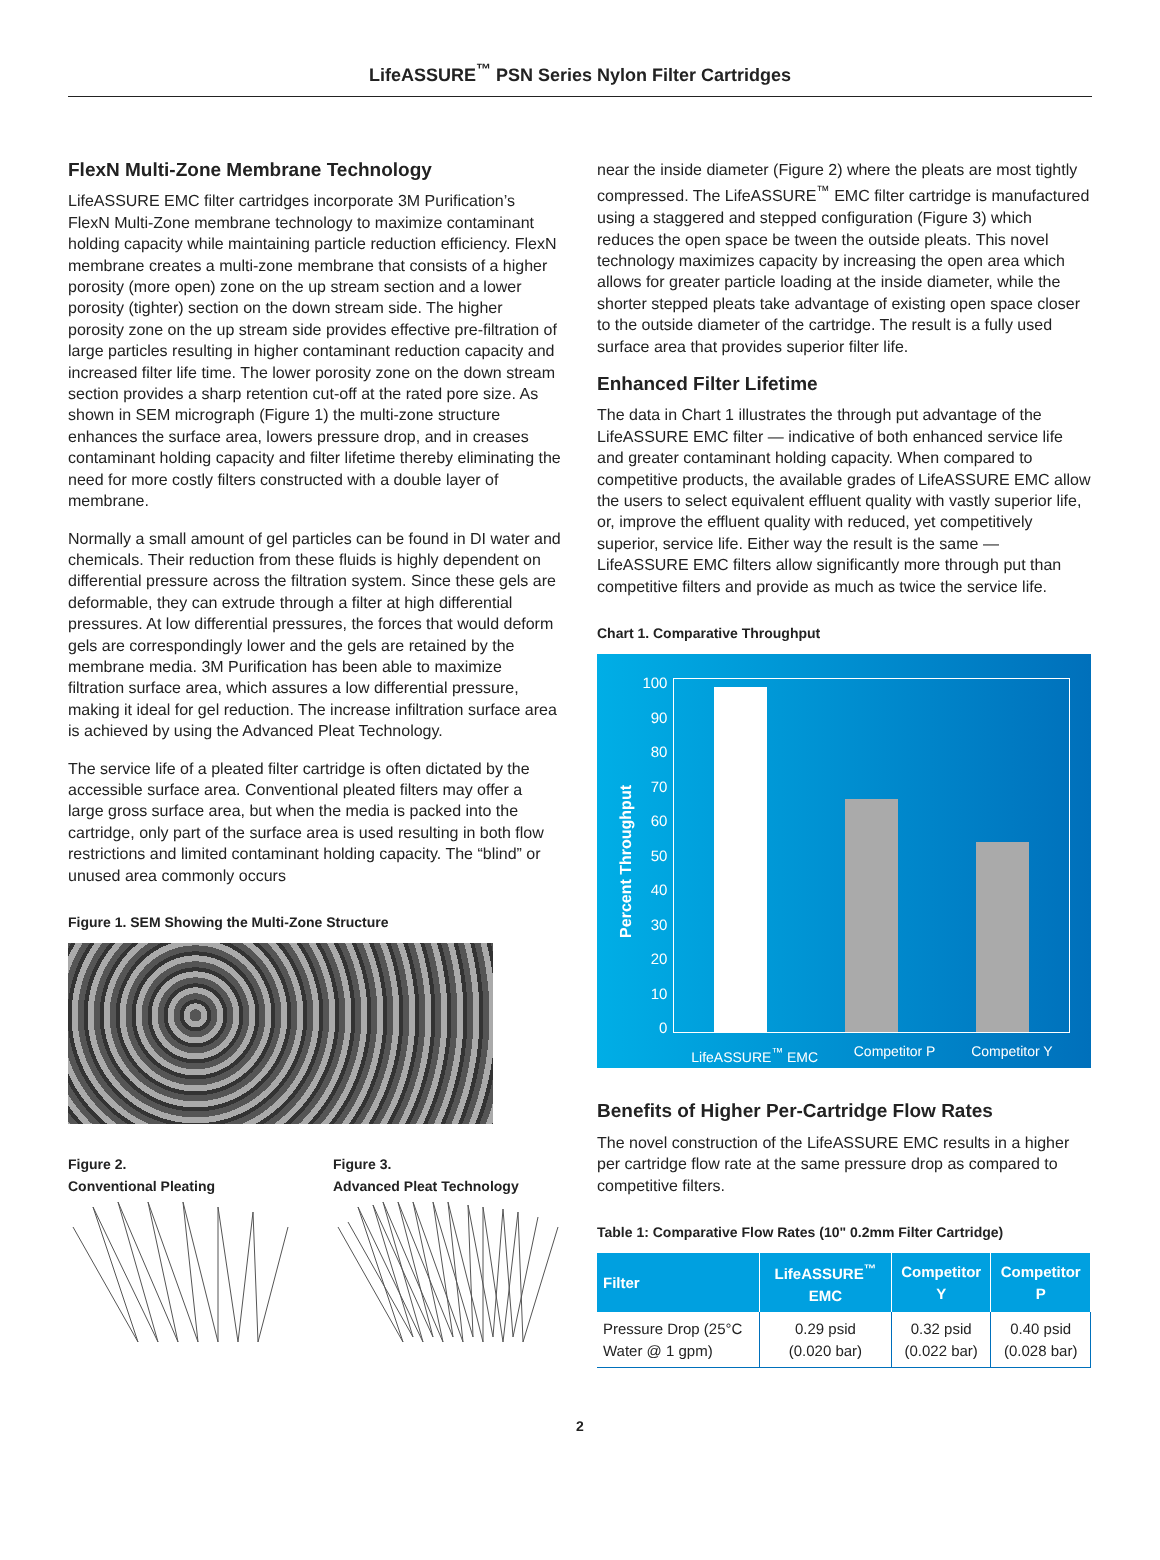LifeASSURE<sup>™</sup> PSN Series Nylon Filter Cartridges
FlexN Multi-Zone Membrane Technology
LifeASSURE EMC filter cartridges incorporate 3M Purification’s FlexN Multi-Zone membrane technology to maximize contaminant holding capacity while maintaining particle reduction efficiency. FlexN membrane creates a multi-zone membrane that consists of a higher porosity (more open) zone on the up stream section and a lower porosity (tighter) section on the down stream side. The higher porosity zone on the up stream side provides effective pre-filtration of large particles resulting in higher contaminant reduction capacity and increased filter life time. The lower porosity zone on the down stream section provides a sharp retention cut-off at the rated pore size. As shown in SEM micrograph (Figure 1) the multi-zone structure enhances the surface area, lowers pressure drop, and in creases contaminant holding capacity and filter lifetime thereby eliminating the need for more costly filters constructed with a double layer of membrane.
Normally a small amount of gel particles can be found in DI water and chemicals. Their reduction from these fluids is highly dependent on differential pressure across the filtration system. Since these gels are deformable, they can extrude through a filter at high differential pressures. At low differential pressures, the forces that would deform gels are correspondingly lower and the gels are retained by the membrane media. 3M Purification has been able to maximize filtration surface area, which assures a low differential pressure, making it ideal for gel reduction. The increase infiltration surface area is achieved by using the Advanced Pleat Technology.
The service life of a pleated filter cartridge is often dictated by the accessible surface area. Conventional pleated filters may offer a large gross surface area, but when the media is packed into the cartridge, only part of the surface area is used resulting in both flow restrictions and limited contaminant holding capacity. The “blind” or unused area commonly occurs
Figure 1. SEM Showing the Multi-Zone Structure
Figure 2.
Conventional Pleating
Figure 3.
Advanced Pleat Technology
near the inside diameter (Figure 2) where the pleats are most tightly compressed. The LifeASSURE<sup>™</sup> EMC filter cartridge is manufactured using a staggered and stepped configuration (Figure 3) which reduces the open space be tween the outside pleats. This novel technology maximizes capacity by increasing the open area which allows for greater particle loading at the inside diameter, while the shorter stepped pleats take advantage of existing open space closer to the outside diameter of the cartridge. The result is a fully used surface area that provides superior filter life.
Enhanced Filter Lifetime
The data in Chart 1 illustrates the through put advantage of the LifeASSURE EMC filter — indicative of both enhanced service life and greater contaminant holding capacity. When compared to competitive products, the available grades of LifeASSURE EMC allow the users to select equivalent effluent quality with vastly superior life, or, improve the effluent quality with reduced, yet competitively superior, service life. Either way the result is the same — LifeASSURE EMC filters allow significantly more through put than competitive filters and provide as much as twice the service life.
Chart 1. Comparative Throughput
Percent Throughput
100
90
80
70
60
50
40
30
20
10
0
LifeASSURE<sup>™</sup> EMC Competitor P Competitor Y
Benefits of Higher Per-Cartridge Flow Rates
The novel construction of the LifeASSURE EMC results in a higher per cartridge flow rate at the same pressure drop as compared to competitive filters.
Table 1: Comparative Flow Rates (10" 0.2mm Filter Cartridge)
| Filter | LifeASSURE<sup>™</sup> EMC | Competitor Y | Competitor P |
| --- | --- | --- | --- |
| Pressure Drop (25°C Water @ 1 gpm) | 0.29 psid (0.020 bar) | 0.32 psid (0.022 bar) | 0.40 psid (0.028 bar) |
2